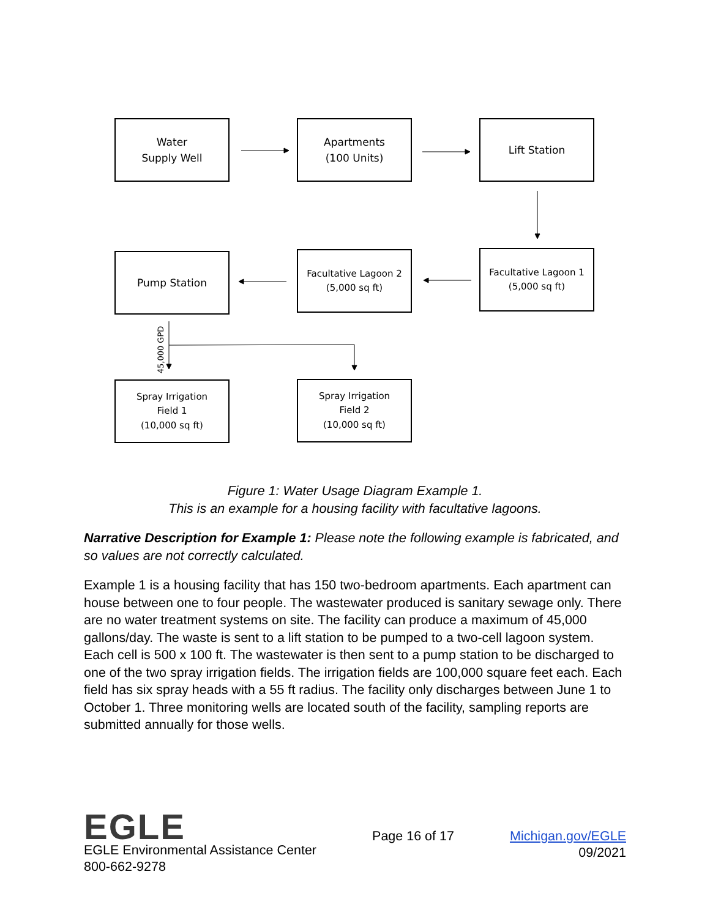45,000 GPD
Water
Supply Well
Apartments
(100 Units)
Lift Station
Pump Station
Facultative Lagoon 2
(5,000 sq ft)
Facultative Lagoon 1
(5,000 sq ft)
Spray Irrigation
Field 1
(10,000 sq ft)
Spray Irrigation
Field 2
(10,000 sq ft)
Figure 1: Water Usage Diagram Example 1.
This is an example for a housing facility with facultative lagoons.
Narrative Description for Example 1: Please note the following example is fabricated, and so values are not correctly calculated.
Example 1 is a housing facility that has 150 two-bedroom apartments. Each apartment can house between one to four people. The wastewater produced is sanitary sewage only. There are no water treatment systems on site. The facility can produce a maximum of 45,000 gallons/day. The waste is sent to a lift station to be pumped to a two-cell lagoon system. Each cell is 500 x 100 ft. The wastewater is then sent to a pump station to be discharged to one of the two spray irrigation fields. The irrigation fields are 100,000 square feet each. Each field has six spray heads with a 55 ft radius. The facility only discharges between June 1 to October 1. Three monitoring wells are located south of the facility, sampling reports are submitted annually for those wells.
EGLE
EGLE Environmental Assistance Center
800-662-9278
Page 16 of 17 Michigan.gov/EGLE
09/2021